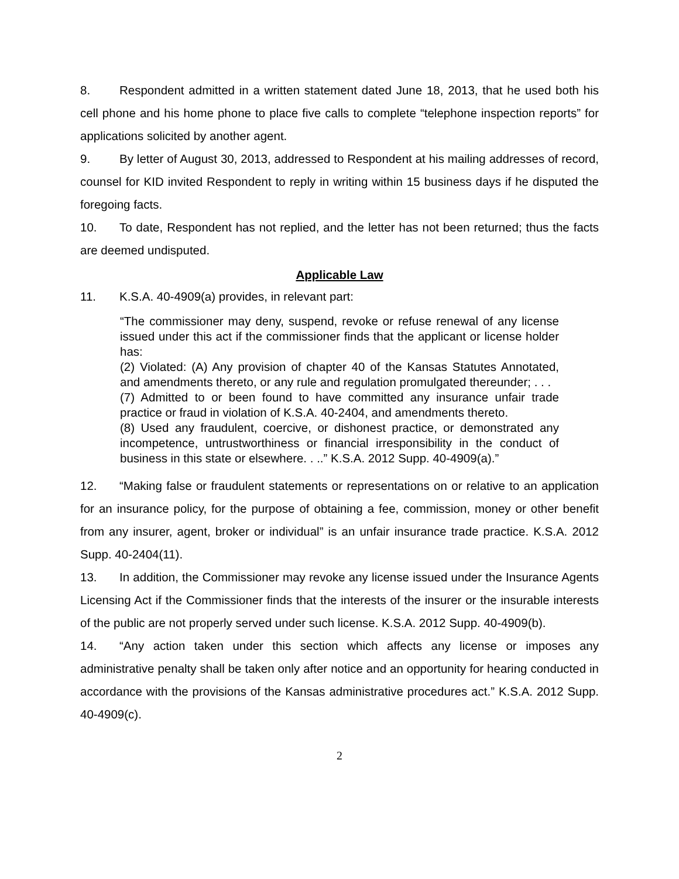8. Respondent admitted in a written statement dated June 18, 2013, that he used both his cell phone and his home phone to place five calls to complete “telephone inspection reports” for applications solicited by another agent.
9. By letter of August 30, 2013, addressed to Respondent at his mailing addresses of record, counsel for KID invited Respondent to reply in writing within 15 business days if he disputed the foregoing facts.
10. To date, Respondent has not replied, and the letter has not been returned; thus the facts are deemed undisputed.
Applicable Law
11. K.S.A. 40-4909(a) provides, in relevant part:
“The commissioner may deny, suspend, revoke or refuse renewal of any license issued under this act if the commissioner finds that the applicant or license holder has:
(2) Violated: (A) Any provision of chapter 40 of the Kansas Statutes Annotated, and amendments thereto, or any rule and regulation promulgated thereunder; . . .
(7) Admitted to or been found to have committed any insurance unfair trade practice or fraud in violation of K.S.A. 40-2404, and amendments thereto.
(8) Used any fraudulent, coercive, or dishonest practice, or demonstrated any incompetence, untrustworthiness or financial irresponsibility in the conduct of business in this state or elsewhere. . ..” K.S.A. 2012 Supp. 40-4909(a).”
12. “Making false or fraudulent statements or representations on or relative to an application for an insurance policy, for the purpose of obtaining a fee, commission, money or other benefit from any insurer, agent, broker or individual” is an unfair insurance trade practice. K.S.A. 2012 Supp. 40-2404(11).
13. In addition, the Commissioner may revoke any license issued under the Insurance Agents Licensing Act if the Commissioner finds that the interests of the insurer or the insurable interests of the public are not properly served under such license. K.S.A. 2012 Supp. 40-4909(b).
14. “Any action taken under this section which affects any license or imposes any administrative penalty shall be taken only after notice and an opportunity for hearing conducted in accordance with the provisions of the Kansas administrative procedures act.” K.S.A. 2012 Supp. 40-4909(c).
2